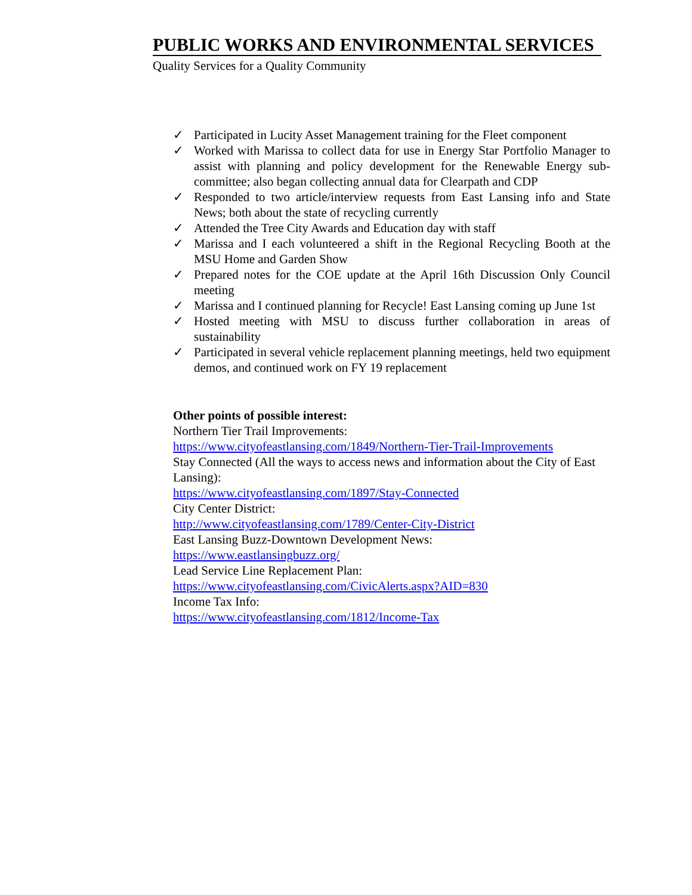PUBLIC WORKS AND ENVIRONMENTAL SERVICES
Quality Services for a Quality Community
✓ Participated in Lucity Asset Management training for the Fleet component
✓ Worked with Marissa to collect data for use in Energy Star Portfolio Manager to assist with planning and policy development for the Renewable Energy sub-committee; also began collecting annual data for Clearpath and CDP
✓ Responded to two article/interview requests from East Lansing info and State News; both about the state of recycling currently
✓ Attended the Tree City Awards and Education day with staff
✓ Marissa and I each volunteered a shift in the Regional Recycling Booth at the MSU Home and Garden Show
✓ Prepared notes for the COE update at the April 16th Discussion Only Council meeting
✓ Marissa and I continued planning for Recycle! East Lansing coming up June 1st
✓ Hosted meeting with MSU to discuss further collaboration in areas of sustainability
✓ Participated in several vehicle replacement planning meetings, held two equipment demos, and continued work on FY 19 replacement
Other points of possible interest:
Northern Tier Trail Improvements:
https://www.cityofeastlansing.com/1849/Northern-Tier-Trail-Improvements
Stay Connected (All the ways to access news and information about the City of East Lansing):
https://www.cityofeastlansing.com/1897/Stay-Connected
City Center District:
http://www.cityofeastlansing.com/1789/Center-City-District
East Lansing Buzz-Downtown Development News:
https://www.eastlansingbuzz.org/
Lead Service Line Replacement Plan:
https://www.cityofeastlansing.com/CivicAlerts.aspx?AID=830
Income Tax Info:
https://www.cityofeastlansing.com/1812/Income-Tax